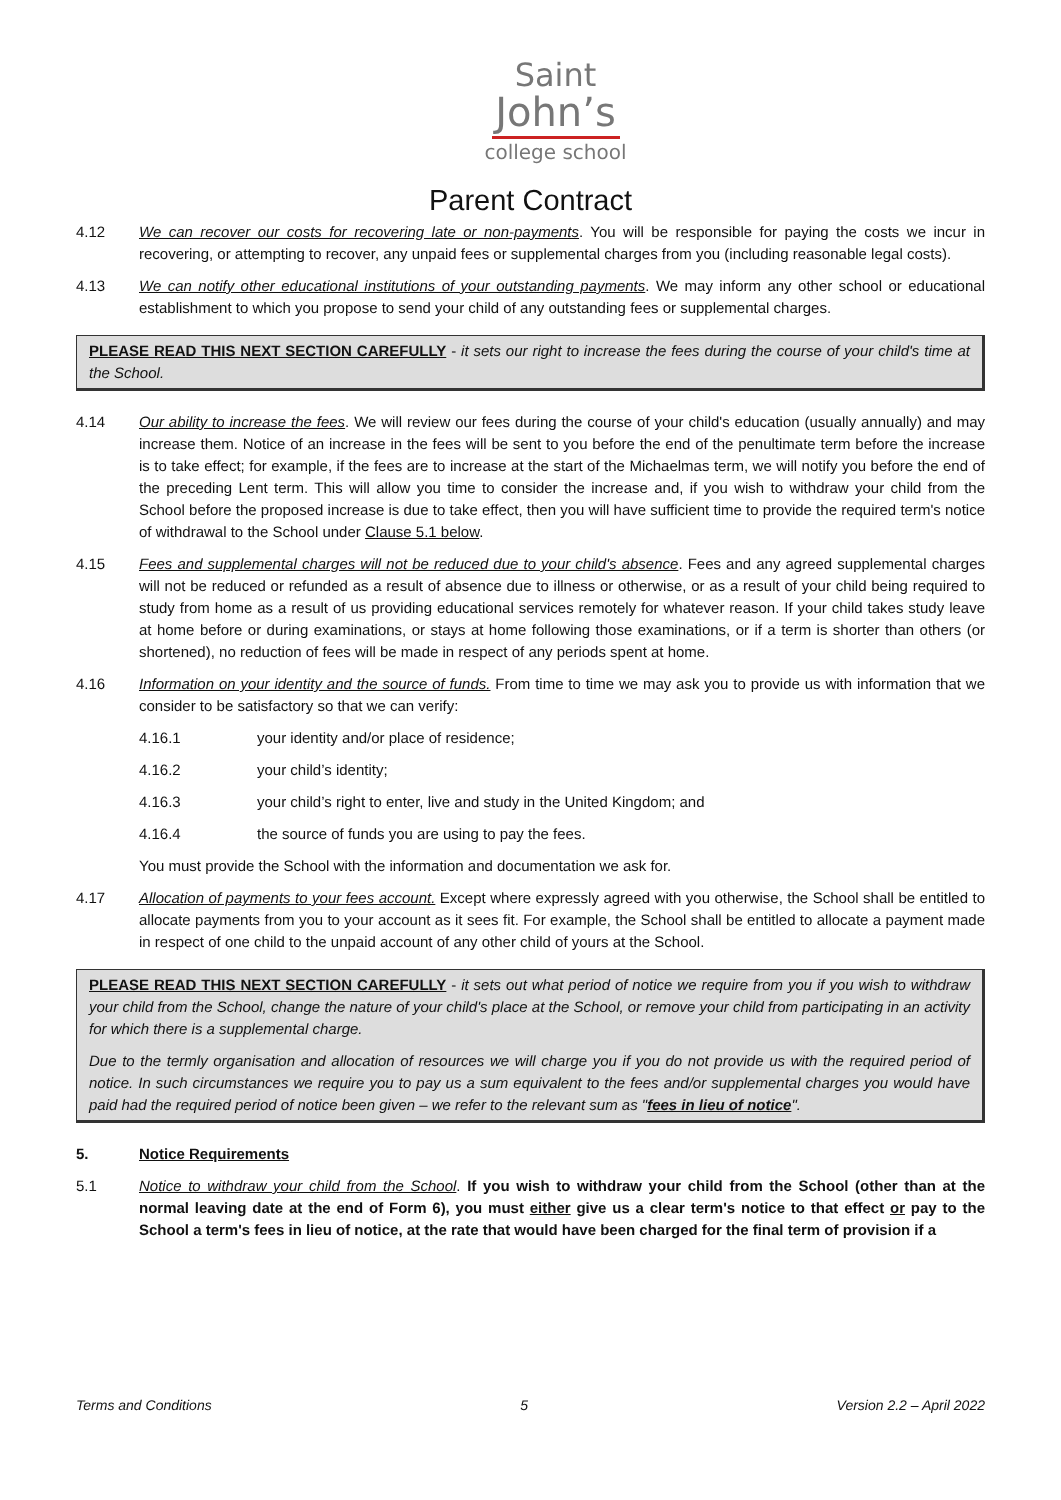Saint
John’s
college school
Parent Contract
4.12 We can recover our costs for recovering late or non-payments. You will be responsible for paying the costs we incur in recovering, or attempting to recover, any unpaid fees or supplemental charges from you (including reasonable legal costs).
4.13 We can notify other educational institutions of your outstanding payments. We may inform any other school or educational establishment to which you propose to send your child of any outstanding fees or supplemental charges.
PLEASE READ THIS NEXT SECTION CAREFULLY - it sets our right to increase the fees during the course of your child's time at the School.
4.14 Our ability to increase the fees. We will review our fees during the course of your child's education (usually annually) and may increase them. Notice of an increase in the fees will be sent to you before the end of the penultimate term before the increase is to take effect; for example, if the fees are to increase at the start of the Michaelmas term, we will notify you before the end of the preceding Lent term. This will allow you time to consider the increase and, if you wish to withdraw your child from the School before the proposed increase is due to take effect, then you will have sufficient time to provide the required term's notice of withdrawal to the School under Clause 5.1 below.
4.15 Fees and supplemental charges will not be reduced due to your child's absence. Fees and any agreed supplemental charges will not be reduced or refunded as a result of absence due to illness or otherwise, or as a result of your child being required to study from home as a result of us providing educational services remotely for whatever reason. If your child takes study leave at home before or during examinations, or stays at home following those examinations, or if a term is shorter than others (or shortened), no reduction of fees will be made in respect of any periods spent at home.
4.16 Information on your identity and the source of funds. From time to time we may ask you to provide us with information that we consider to be satisfactory so that we can verify:
4.16.1 your identity and/or place of residence;
4.16.2 your child’s identity;
4.16.3 your child’s right to enter, live and study in the United Kingdom; and
4.16.4 the source of funds you are using to pay the fees.
You must provide the School with the information and documentation we ask for.
4.17 Allocation of payments to your fees account. Except where expressly agreed with you otherwise, the School shall be entitled to allocate payments from you to your account as it sees fit. For example, the School shall be entitled to allocate a payment made in respect of one child to the unpaid account of any other child of yours at the School.
PLEASE READ THIS NEXT SECTION CAREFULLY - it sets out what period of notice we require from you if you wish to withdraw your child from the School, change the nature of your child's place at the School, or remove your child from participating in an activity for which there is a supplemental charge.
Due to the termly organisation and allocation of resources we will charge you if you do not provide us with the required period of notice. In such circumstances we require you to pay us a sum equivalent to the fees and/or supplemental charges you would have paid had the required period of notice been given – we refer to the relevant sum as "fees in lieu of notice".
5. Notice Requirements
5.1 Notice to withdraw your child from the School. If you wish to withdraw your child from the School (other than at the normal leaving date at the end of Form 6), you must either give us a clear term's notice to that effect or pay to the School a term's fees in lieu of notice, at the rate that would have been charged for the final term of provision if a
Terms and Conditions 5 Version 2.2 – April 2022